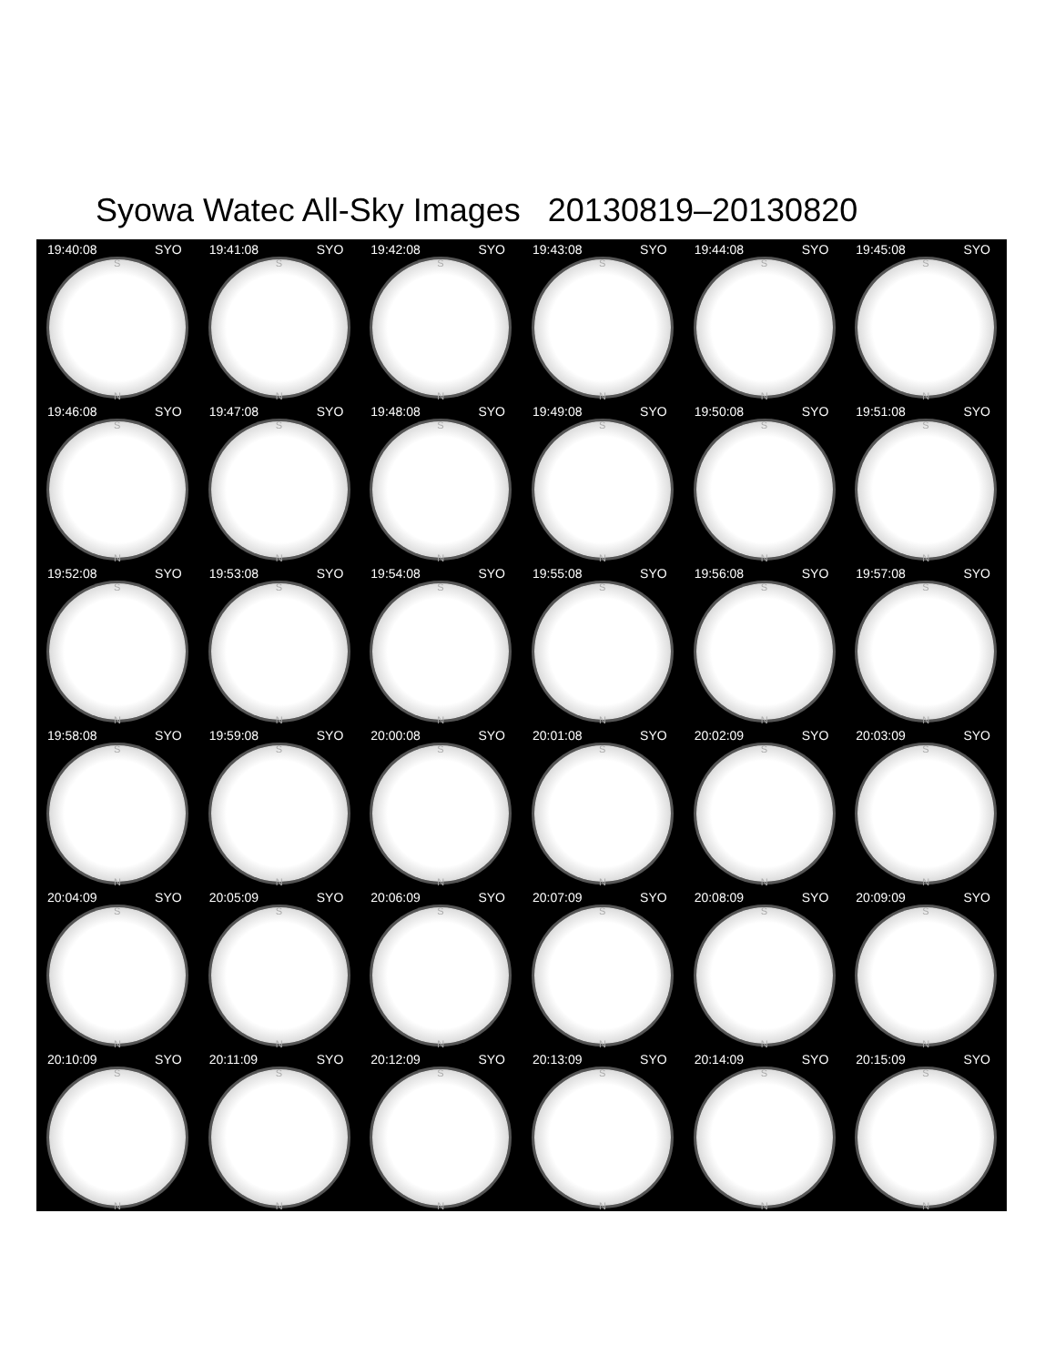Syowa Watec All-Sky Images 20130819–20130820
19:40:08 SYO
S
N
19:41:08 SYO
S
N
19:42:08 SYO
S
N
19:43:08 SYO
S
N
19:44:08 SYO
S
N
19:45:08 SYO
S
N
19:46:08 SYO
S
N
19:47:08 SYO
S
N
19:48:08 SYO
S
N
19:49:08 SYO
S
N
19:50:08 SYO
S
N
19:51:08 SYO
S
N
19:52:08 SYO
S
N
19:53:08 SYO
S
N
19:54:08 SYO
S
N
19:55:08 SYO
S
N
19:56:08 SYO
S
N
19:57:08 SYO
S
N
19:58:08 SYO
S
N
19:59:08 SYO
S
N
20:00:08 SYO
S
N
20:01:08 SYO
S
N
20:02:09 SYO
S
N
20:03:09 SYO
S
N
20:04:09 SYO
S
N
20:05:09 SYO
S
N
20:06:09 SYO
S
N
20:07:09 SYO
S
N
20:08:09 SYO
S
N
20:09:09 SYO
S
N
20:10:09 SYO
S
N
20:11:09 SYO
S
N
20:12:09 SYO
S
N
20:13:09 SYO
S
N
20:14:09 SYO
S
N
20:15:09 SYO
S
N